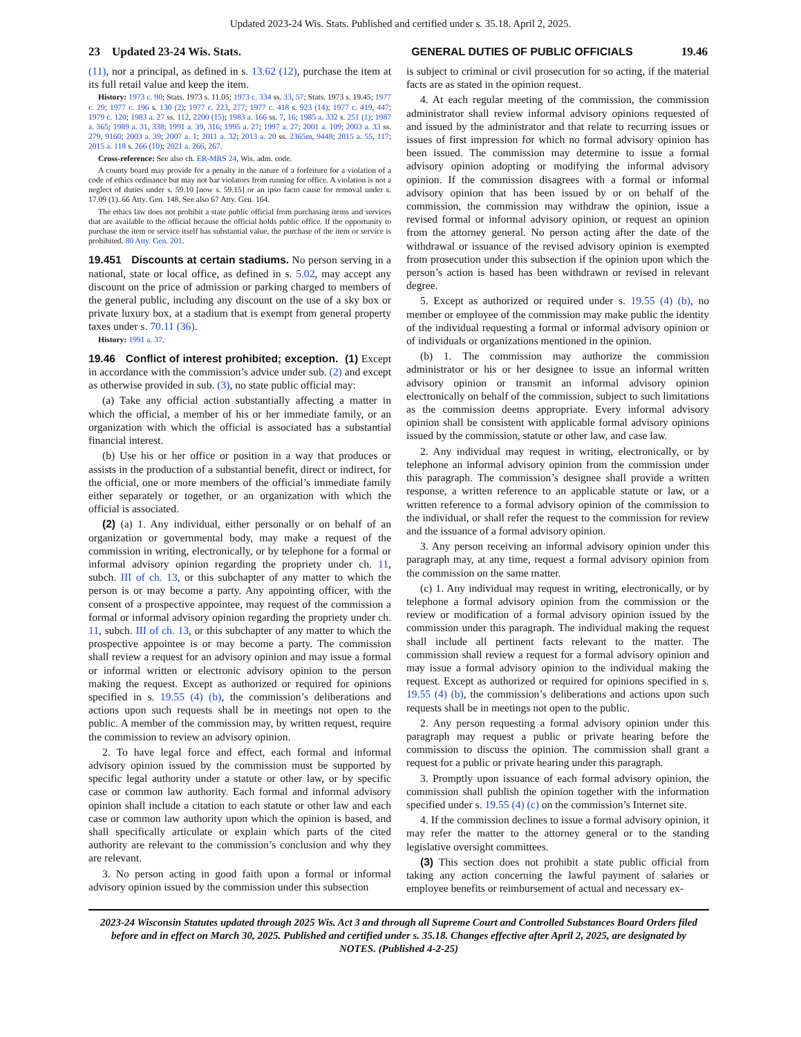Updated 2023-24 Wis. Stats. Published and certified under s. 35.18. April 2, 2025.
23 Updated 23-24 Wis. Stats. GENERAL DUTIES OF PUBLIC OFFICIALS 19.46
(11), nor a principal, as defined in s. 13.62 (12), purchase the item at its full retail value and keep the item.
History: 1973 c. 90; Stats. 1973 s. 11.05; 1973 c. 334 ss. 33, 57; Stats. 1973 s. 19.45; 1977 c. 29; 1977 c. 196 s. 130 (2); 1977 c. 223, 277; 1977 c. 418 s. 923 (14); 1977 c. 419, 447; 1979 c. 120; 1983 a. 27 ss. 112, 2200 (15); 1983 a. 166 ss. 7, 16; 1985 a. 332 s. 251 (1); 1987 a. 365; 1989 a. 31, 338; 1991 a. 39, 316; 1995 a. 27; 1997 a. 27; 2001 a. 109; 2003 a. 33 ss. 279, 9160; 2003 a. 39; 2007 a. 1; 2011 a. 32; 2013 a. 20 ss. 2365m, 9448; 2015 a. 55, 117; 2015 a. 118 s. 266 (10); 2021 a. 266, 267.
Cross-reference: See also ch. ER-MRS 24, Wis. adm. code.
A county board may provide for a penalty in the nature of a forfeiture for a violation of a code of ethics ordinance but may not bar violators from running for office. A violation is not a neglect of duties under s. 59.10 [now s. 59.15] or an ipso facto cause for removal under s. 17.09 (1). 66 Atty. Gen. 148. See also 67 Atty. Gen. 164.
The ethics law does not prohibit a state public official from purchasing items and services that are available to the official because the official holds public office. If the opportunity to purchase the item or service itself has substantial value, the purchase of the item or service is prohibited. 80 Atty. Gen. 201.
19.451 Discounts at certain stadiums. No person serving in a national, state or local office, as defined in s. 5.02, may accept any discount on the price of admission or parking charged to members of the general public, including any discount on the use of a sky box or private luxury box, at a stadium that is exempt from general property taxes under s. 70.11 (36).
History: 1991 a. 37.
19.46 Conflict of interest prohibited; exception. (1) Except in accordance with the commission’s advice under sub. (2) and except as otherwise provided in sub. (3), no state public official may:
(a) Take any official action substantially affecting a matter in which the official, a member of his or her immediate family, or an organization with which the official is associated has a substantial financial interest.
(b) Use his or her office or position in a way that produces or assists in the production of a substantial benefit, direct or indirect, for the official, one or more members of the official’s immediate family either separately or together, or an organization with which the official is associated.
(2) (a) 1. Any individual, either personally or on behalf of an organization or governmental body, may make a request of the commission in writing, electronically, or by telephone for a formal or informal advisory opinion regarding the propriety under ch. 11, subch. III of ch. 13, or this subchapter of any matter to which the person is or may become a party. Any appointing officer, with the consent of a prospective appointee, may request of the commission a formal or informal advisory opinion regarding the propriety under ch. 11, subch. III of ch. 13, or this subchapter of any matter to which the prospective appointee is or may become a party. The commission shall review a request for an advisory opinion and may issue a formal or informal written or electronic advisory opinion to the person making the request. Except as authorized or required for opinions specified in s. 19.55 (4) (b), the commission’s deliberations and actions upon such requests shall be in meetings not open to the public. A member of the commission may, by written request, require the commission to review an advisory opinion.
2. To have legal force and effect, each formal and informal advisory opinion issued by the commission must be supported by specific legal authority under a statute or other law, or by specific case or common law authority. Each formal and informal advisory opinion shall include a citation to each statute or other law and each case or common law authority upon which the opinion is based, and shall specifically articulate or explain which parts of the cited authority are relevant to the commission’s conclusion and why they are relevant.
3. No person acting in good faith upon a formal or informal advisory opinion issued by the commission under this subsection
is subject to criminal or civil prosecution for so acting, if the material facts are as stated in the opinion request.
4. At each regular meeting of the commission, the commission administrator shall review informal advisory opinions requested of and issued by the administrator and that relate to recurring issues or issues of first impression for which no formal advisory opinion has been issued. The commission may determine to issue a formal advisory opinion adopting or modifying the informal advisory opinion. If the commission disagrees with a formal or informal advisory opinion that has been issued by or on behalf of the commission, the commission may withdraw the opinion, issue a revised formal or informal advisory opinion, or request an opinion from the attorney general. No person acting after the date of the withdrawal or issuance of the revised advisory opinion is exempted from prosecution under this subsection if the opinion upon which the person’s action is based has been withdrawn or revised in relevant degree.
5. Except as authorized or required under s. 19.55 (4) (b), no member or employee of the commission may make public the identity of the individual requesting a formal or informal advisory opinion or of individuals or organizations mentioned in the opinion.
(b) 1. The commission may authorize the commission administrator or his or her designee to issue an informal written advisory opinion or transmit an informal advisory opinion electronically on behalf of the commission, subject to such limitations as the commission deems appropriate. Every informal advisory opinion shall be consistent with applicable formal advisory opinions issued by the commission, statute or other law, and case law.
2. Any individual may request in writing, electronically, or by telephone an informal advisory opinion from the commission under this paragraph. The commission’s designee shall provide a written response, a written reference to an applicable statute or law, or a written reference to a formal advisory opinion of the commission to the individual, or shall refer the request to the commission for review and the issuance of a formal advisory opinion.
3. Any person receiving an informal advisory opinion under this paragraph may, at any time, request a formal advisory opinion from the commission on the same matter.
(c) 1. Any individual may request in writing, electronically, or by telephone a formal advisory opinion from the commission or the review or modification of a formal advisory opinion issued by the commission under this paragraph. The individual making the request shall include all pertinent facts relevant to the matter. The commission shall review a request for a formal advisory opinion and may issue a formal advisory opinion to the individual making the request. Except as authorized or required for opinions specified in s. 19.55 (4) (b), the commission’s deliberations and actions upon such requests shall be in meetings not open to the public.
2. Any person requesting a formal advisory opinion under this paragraph may request a public or private hearing before the commission to discuss the opinion. The commission shall grant a request for a public or private hearing under this paragraph.
3. Promptly upon issuance of each formal advisory opinion, the commission shall publish the opinion together with the information specified under s. 19.55 (4) (c) on the commission’s Internet site.
4. If the commission declines to issue a formal advisory opinion, it may refer the matter to the attorney general or to the standing legislative oversight committees.
(3) This section does not prohibit a state public official from taking any action concerning the lawful payment of salaries or employee benefits or reimbursement of actual and necessary ex-
2023-24 Wisconsin Statutes updated through 2025 Wis. Act 3 and through all Supreme Court and Controlled Substances Board Orders filed before and in effect on March 30, 2025. Published and certified under s. 35.18. Changes effective after April 2, 2025, are designated by NOTES. (Published 4-2-25)